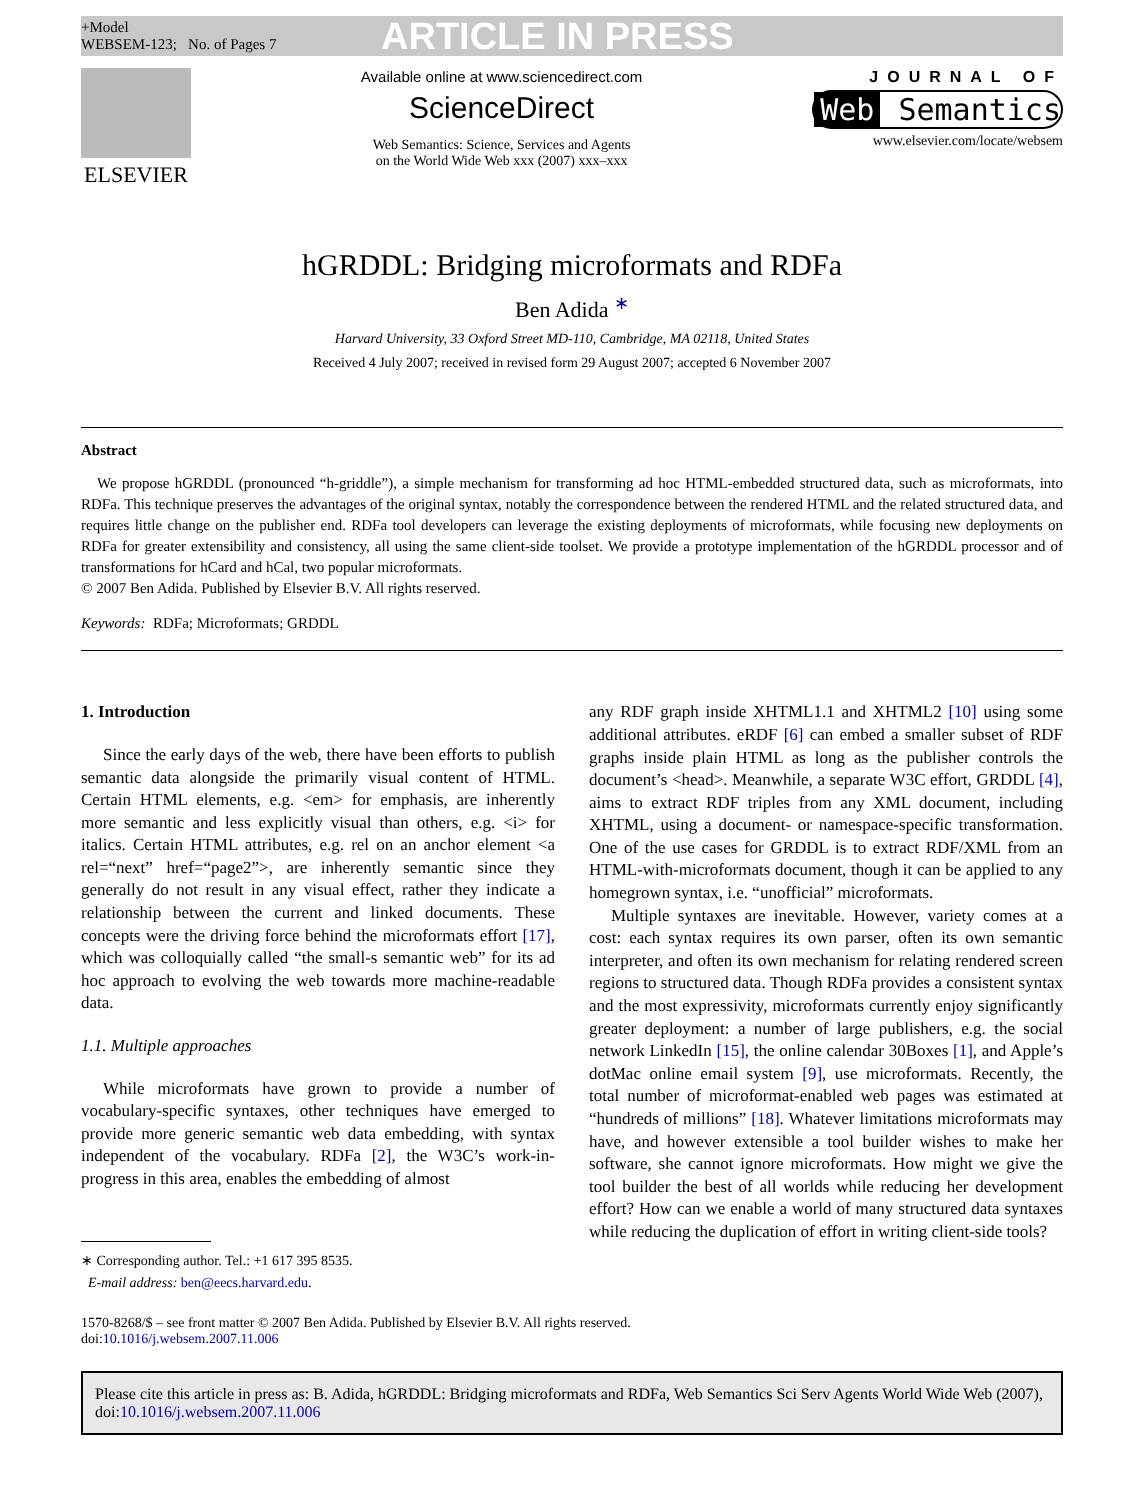+Model
WEBSEM-123; No. of Pages 7
ARTICLE IN PRESS
ELSEVIER
Available online at www.sciencedirect.com
ScienceDirect
Web Semantics: Science, Services and Agents
on the World Wide Web xxx (2007) xxx–xxx
JOURNAL OF
Web Semantics
www.elsevier.com/locate/websem
hGRDDL: Bridging microformats and RDFa
Ben Adida <sup>∗</sup>
Harvard University, 33 Oxford Street MD-110, Cambridge, MA 02118, United States
Received 4 July 2007; received in revised form 29 August 2007; accepted 6 November 2007
Abstract
We propose hGRDDL (pronounced “h-griddle”), a simple mechanism for transforming ad hoc HTML-embedded structured data, such as microformats, into RDFa. This technique preserves the advantages of the original syntax, notably the correspondence between the rendered HTML and the related structured data, and requires little change on the publisher end. RDFa tool developers can leverage the existing deployments of microformats, while focusing new deployments on RDFa for greater extensibility and consistency, all using the same client-side toolset. We provide a prototype implementation of the hGRDDL processor and of transformations for hCard and hCal, two popular microformats.
© 2007 Ben Adida. Published by Elsevier B.V. All rights reserved.
Keywords: RDFa; Microformats; GRDDL
1. Introduction
Since the early days of the web, there have been efforts to publish semantic data alongside the primarily visual content of HTML. Certain HTML elements, e.g. <em> for emphasis, are inherently more semantic and less explicitly visual than others, e.g. <i> for italics. Certain HTML attributes, e.g. rel on an anchor element <a rel=“next” href=“page2”>, are inherently semantic since they generally do not result in any visual effect, rather they indicate a relationship between the current and linked documents. These concepts were the driving force behind the microformats effort [17], which was colloquially called “the small-s semantic web” for its ad hoc approach to evolving the web towards more machine-readable data.
1.1. Multiple approaches
While microformats have grown to provide a number of vocabulary-specific syntaxes, other techniques have emerged to provide more generic semantic web data embedding, with syntax independent of the vocabulary. RDFa [2], the W3C’s work-in-progress in this area, enables the embedding of almost
∗ Corresponding author. Tel.: +1 617 395 8535.
E-mail address: ben@eecs.harvard.edu.
any RDF graph inside XHTML1.1 and XHTML2 [10] using some additional attributes. eRDF [6] can embed a smaller subset of RDF graphs inside plain HTML as long as the publisher controls the document’s <head>. Meanwhile, a separate W3C effort, GRDDL [4], aims to extract RDF triples from any XML document, including XHTML, using a document- or namespace-specific transformation. One of the use cases for GRDDL is to extract RDF/XML from an HTML-with-microformats document, though it can be applied to any homegrown syntax, i.e. “unofficial” microformats.
Multiple syntaxes are inevitable. However, variety comes at a cost: each syntax requires its own parser, often its own semantic interpreter, and often its own mechanism for relating rendered screen regions to structured data. Though RDFa provides a consistent syntax and the most expressivity, microformats currently enjoy significantly greater deployment: a number of large publishers, e.g. the social network LinkedIn [15], the online calendar 30Boxes [1], and Apple’s dotMac online email system [9], use microformats. Recently, the total number of microformat-enabled web pages was estimated at “hundreds of millions” [18]. Whatever limitations microformats may have, and however extensible a tool builder wishes to make her software, she cannot ignore microformats. How might we give the tool builder the best of all worlds while reducing her development effort? How can we enable a world of many structured data syntaxes while reducing the duplication of effort in writing client-side tools?
1570-8268/$ – see front matter © 2007 Ben Adida. Published by Elsevier B.V. All rights reserved.
doi:10.1016/j.websem.2007.11.006
Please cite this article in press as: B. Adida, hGRDDL: Bridging microformats and RDFa, Web Semantics Sci Serv Agents World Wide Web (2007), doi:10.1016/j.websem.2007.11.006